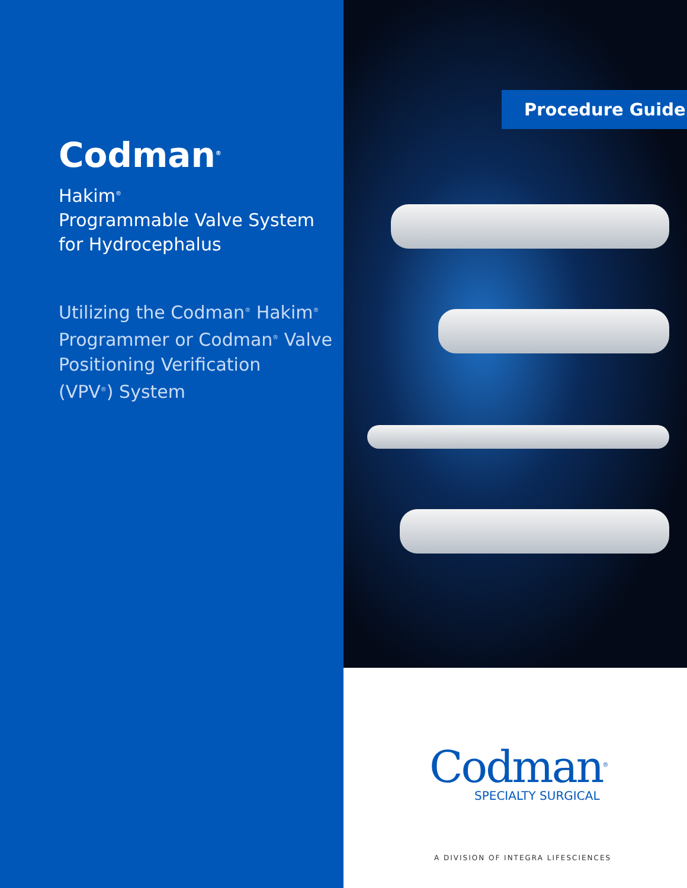Codman<sup>®</sup>
Hakim<sup>®</sup>
Programmable Valve System
for Hydrocephalus
Utilizing the Codman<sup>®</sup> Hakim<sup>®</sup>
Programmer or Codman<sup>®</sup> Valve
Positioning Verification
(VPV<sup>®</sup>) System
Procedure Guide
Codman<sup>®</sup>
SPECIALTY SURGICAL
A DIVISION OF INTEGRA LIFESCIENCES